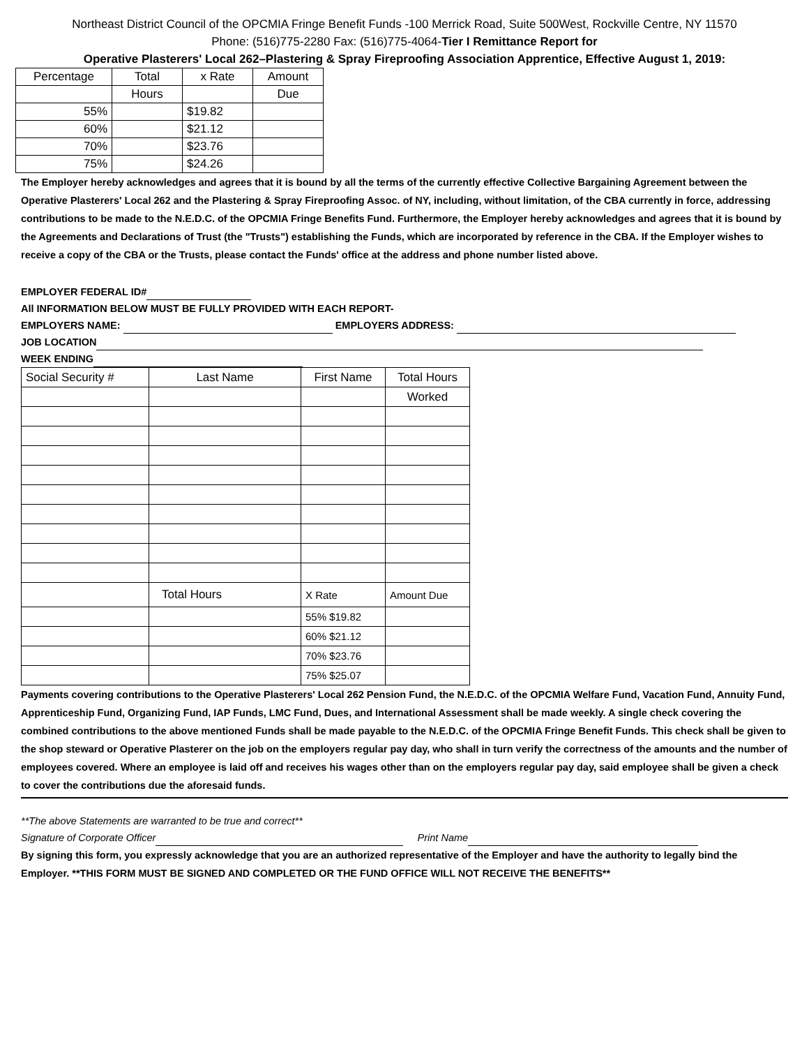Northeast District Council of the OPCMIA Fringe Benefit Funds -100 Merrick Road, Suite 500West, Rockville Centre, NY 11570
Phone: (516)775-2280 Fax: (516)775-4064-Tier I Remittance Report for
Operative Plasterers' Local 262–Plastering & Spray Fireproofing Association Apprentice, Effective August 1, 2019:
| Percentage | Total | x Rate | Amount |
| --- | --- | --- | --- |
| | Hours | | Due |
| 55% | | $19.82 | |
| 60% | | $21.12 | |
| 70% | | $23.76 | |
| 75% | | $24.26 | |
The Employer hereby acknowledges and agrees that it is bound by all the terms of the currently effective Collective Bargaining Agreement between the Operative Plasterers' Local 262 and the Plastering & Spray Fireproofing Assoc. of NY, including, without limitation, of the CBA currently in force, addressing contributions to be made to the N.E.D.C. of the OPCMIA Fringe Benefits Fund. Furthermore, the Employer hereby acknowledges and agrees that it is bound by the Agreements and Declarations of Trust (the "Trusts") establishing the Funds, which are incorporated by reference in the CBA. If the Employer wishes to receive a copy of the CBA or the Trusts, please contact the Funds' office at the address and phone number listed above.
EMPLOYER FEDERAL ID#
All INFORMATION BELOW MUST BE FULLY PROVIDED WITH EACH REPORT-
EMPLOYERS NAME: EMPLOYERS ADDRESS:
JOB LOCATION
WEEK ENDING
| Social Security # | Last Name | First Name | Total Hours |
| --- | --- | --- | --- |
| | | | Worked |
| | Total Hours | X Rate | Amount Due |
| | | 55% $19.82 | |
| | | 60% $21.12 | |
| | | 70% $23.76 | |
| | | 75% $25.07 | |
Payments covering contributions to the Operative Plasterers' Local 262 Pension Fund, the N.E.D.C. of the OPCMIA Welfare Fund, Vacation Fund, Annuity Fund, Apprenticeship Fund, Organizing Fund, IAP Funds, LMC Fund, Dues, and International Assessment shall be made weekly. A single check covering the combined contributions to the above mentioned Funds shall be made payable to the N.E.D.C. of the OPCMIA Fringe Benefit Funds. This check shall be given to the shop steward or Operative Plasterer on the job on the employers regular pay day, who shall in turn verify the correctness of the amounts and the number of employees covered. Where an employee is laid off and receives his wages other than on the employers regular pay day, said employee shall be given a check to cover the contributions due the aforesaid funds.
**The above Statements are warranted to be true and correct**
Signature of Corporate Officer Print Name
By signing this form, you expressly acknowledge that you are an authorized representative of the Employer and have the authority to legally bind the Employer. **THIS FORM MUST BE SIGNED AND COMPLETED OR THE FUND OFFICE WILL NOT RECEIVE THE BENEFITS**